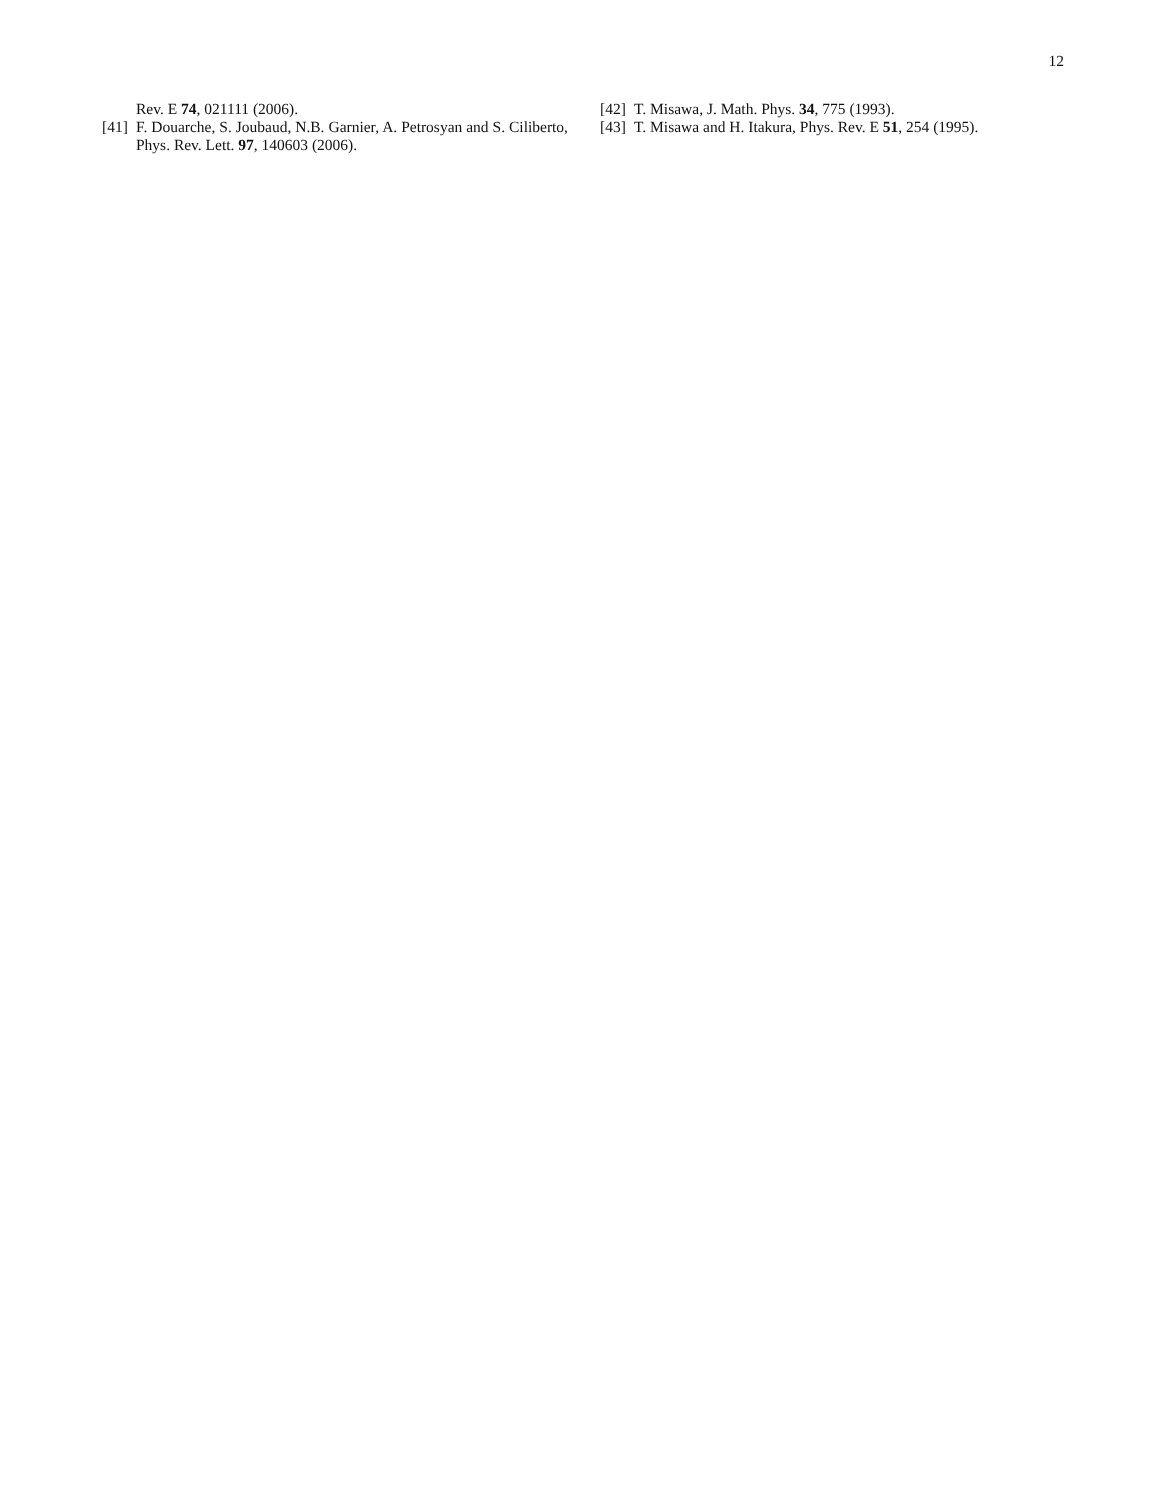12
Rev. E 74, 021111 (2006).
[41] F. Douarche, S. Joubaud, N.B. Garnier, A. Petrosyan and S. Ciliberto, Phys. Rev. Lett. 97, 140603 (2006).
[42] T. Misawa, J. Math. Phys. 34, 775 (1993).
[43] T. Misawa and H. Itakura, Phys. Rev. E 51, 254 (1995).